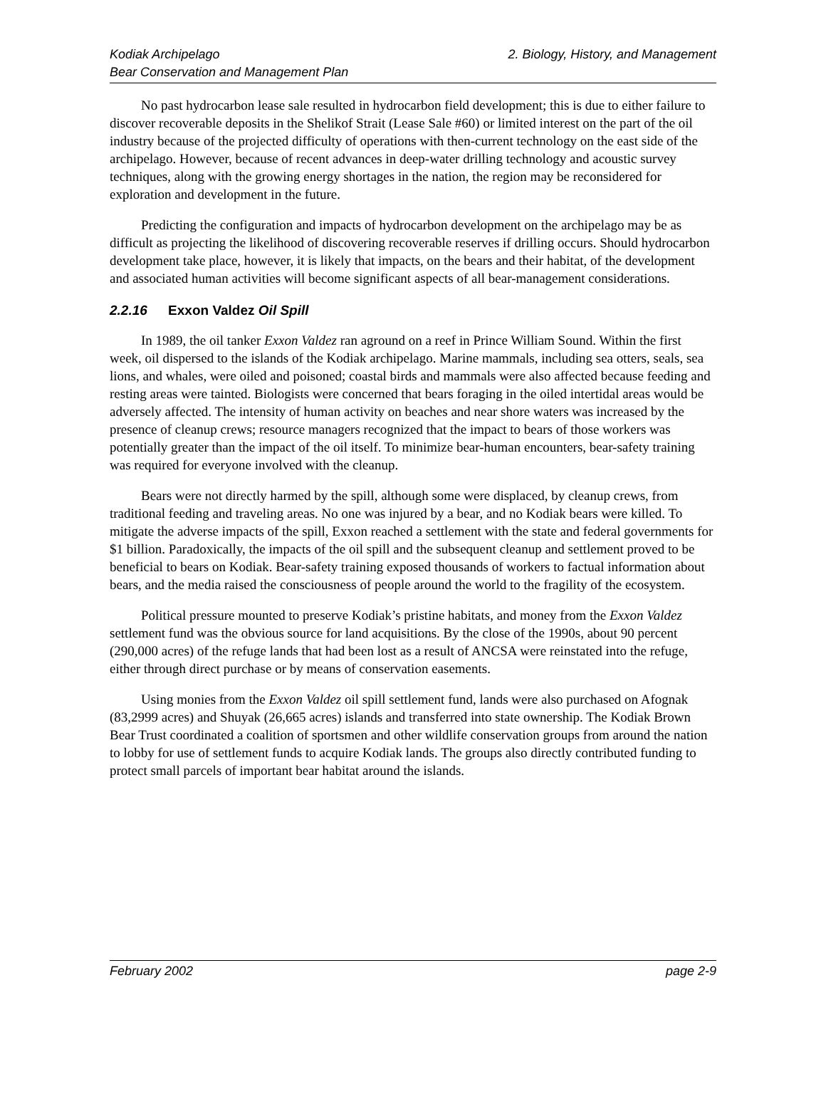Kodiak Archipelago
Bear Conservation and Management Plan
2. Biology, History, and Management
No past hydrocarbon lease sale resulted in hydrocarbon field development; this is due to either failure to discover recoverable deposits in the Shelikof Strait (Lease Sale #60) or limited interest on the part of the oil industry because of the projected difficulty of operations with then-current technology on the east side of the archipelago. However, because of recent advances in deep-water drilling technology and acoustic survey techniques, along with the growing energy shortages in the nation, the region may be reconsidered for exploration and development in the future.
Predicting the configuration and impacts of hydrocarbon development on the archipelago may be as difficult as projecting the likelihood of discovering recoverable reserves if drilling occurs. Should hydrocarbon development take place, however, it is likely that impacts, on the bears and their habitat, of the development and associated human activities will become significant aspects of all bear-management considerations.
2.2.16 Exxon Valdez Oil Spill
In 1989, the oil tanker Exxon Valdez ran aground on a reef in Prince William Sound. Within the first week, oil dispersed to the islands of the Kodiak archipelago. Marine mammals, including sea otters, seals, sea lions, and whales, were oiled and poisoned; coastal birds and mammals were also affected because feeding and resting areas were tainted. Biologists were concerned that bears foraging in the oiled intertidal areas would be adversely affected. The intensity of human activity on beaches and near shore waters was increased by the presence of cleanup crews; resource managers recognized that the impact to bears of those workers was potentially greater than the impact of the oil itself. To minimize bear-human encounters, bear-safety training was required for everyone involved with the cleanup.
Bears were not directly harmed by the spill, although some were displaced, by cleanup crews, from traditional feeding and traveling areas. No one was injured by a bear, and no Kodiak bears were killed. To mitigate the adverse impacts of the spill, Exxon reached a settlement with the state and federal governments for $1 billion. Paradoxically, the impacts of the oil spill and the subsequent cleanup and settlement proved to be beneficial to bears on Kodiak. Bear-safety training exposed thousands of workers to factual information about bears, and the media raised the consciousness of people around the world to the fragility of the ecosystem.
Political pressure mounted to preserve Kodiak’s pristine habitats, and money from the Exxon Valdez settlement fund was the obvious source for land acquisitions. By the close of the 1990s, about 90 percent (290,000 acres) of the refuge lands that had been lost as a result of ANCSA were reinstated into the refuge, either through direct purchase or by means of conservation easements.
Using monies from the Exxon Valdez oil spill settlement fund, lands were also purchased on Afognak (83,2999 acres) and Shuyak (26,665 acres) islands and transferred into state ownership. The Kodiak Brown Bear Trust coordinated a coalition of sportsmen and other wildlife conservation groups from around the nation to lobby for use of settlement funds to acquire Kodiak lands. The groups also directly contributed funding to protect small parcels of important bear habitat around the islands.
February 2002 page 2-9